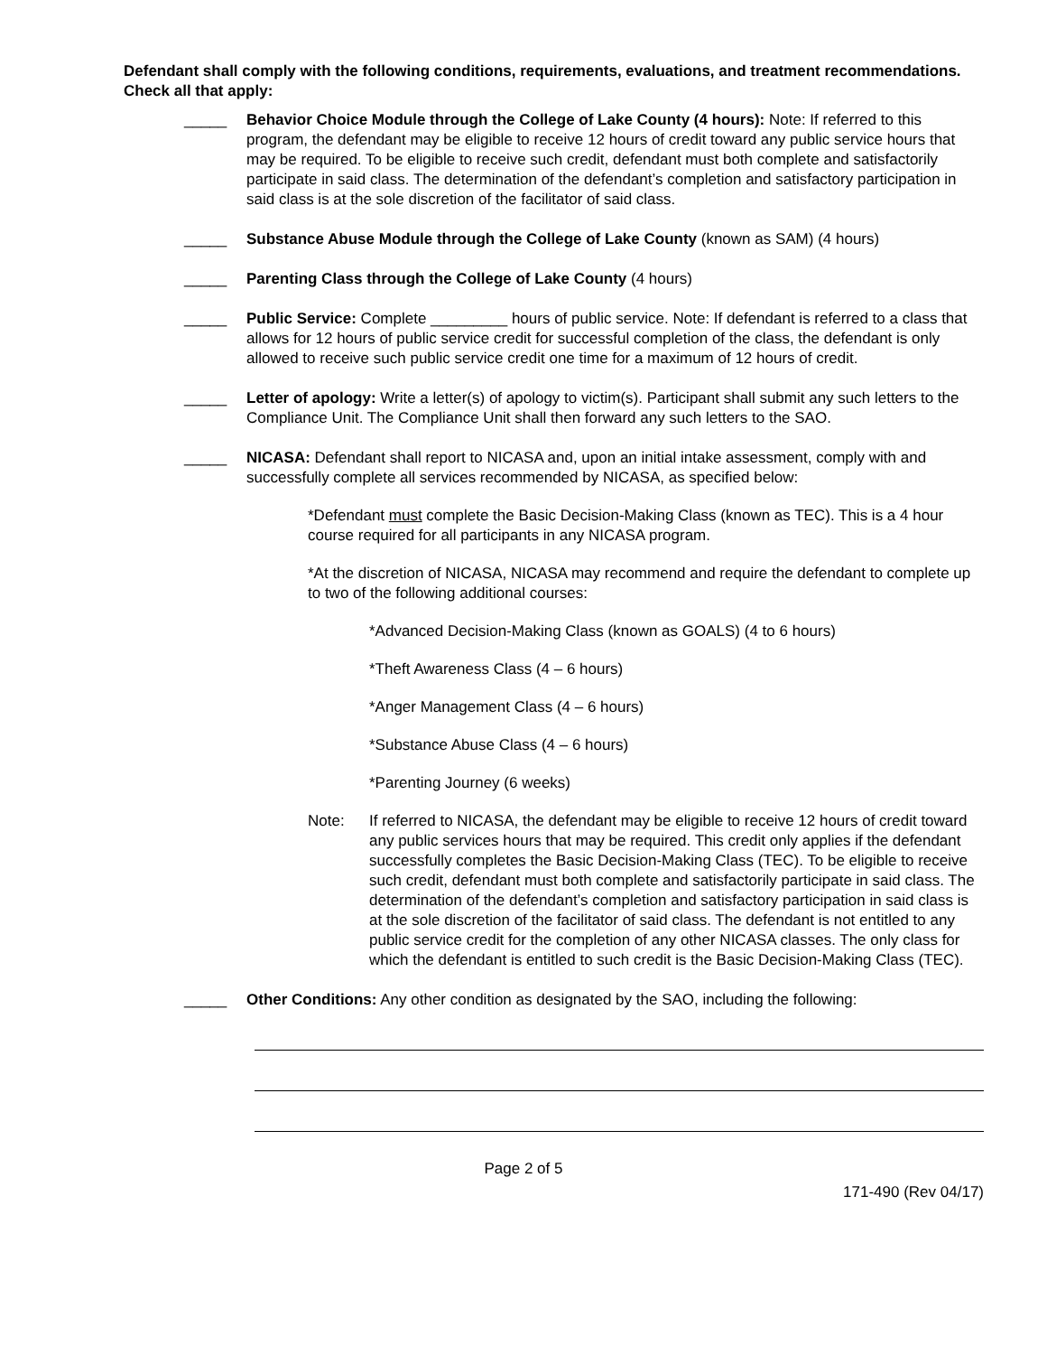Defendant shall comply with the following conditions, requirements, evaluations, and treatment recommendations. Check all that apply:
_____ Behavior Choice Module through the College of Lake County (4 hours): Note: If referred to this program, the defendant may be eligible to receive 12 hours of credit toward any public service hours that may be required. To be eligible to receive such credit, defendant must both complete and satisfactorily participate in said class. The determination of the defendant’s completion and satisfactory participation in said class is at the sole discretion of the facilitator of said class.
_____ Substance Abuse Module through the College of Lake County (known as SAM) (4 hours)
_____ Parenting Class through the College of Lake County (4 hours)
_____ Public Service: Complete _________ hours of public service. Note: If defendant is referred to a class that allows for 12 hours of public service credit for successful completion of the class, the defendant is only allowed to receive such public service credit one time for a maximum of 12 hours of credit.
_____ Letter of apology: Write a letter(s) of apology to victim(s). Participant shall submit any such letters to the Compliance Unit. The Compliance Unit shall then forward any such letters to the SAO.
_____ NICASA: Defendant shall report to NICASA and, upon an initial intake assessment, comply with and successfully complete all services recommended by NICASA, as specified below:
*Defendant must complete the Basic Decision-Making Class (known as TEC). This is a 4 hour course required for all participants in any NICASA program.
*At the discretion of NICASA, NICASA may recommend and require the defendant to complete up to two of the following additional courses:
*Advanced Decision-Making Class (known as GOALS) (4 to 6 hours)
*Theft Awareness Class (4 – 6 hours)
*Anger Management Class (4 – 6 hours)
*Substance Abuse Class (4 – 6 hours)
*Parenting Journey (6 weeks)
Note: If referred to NICASA, the defendant may be eligible to receive 12 hours of credit toward any public services hours that may be required. This credit only applies if the defendant successfully completes the Basic Decision-Making Class (TEC). To be eligible to receive such credit, defendant must both complete and satisfactorily participate in said class. The determination of the defendant’s completion and satisfactory participation in said class is at the sole discretion of the facilitator of said class. The defendant is not entitled to any public service credit for the completion of any other NICASA classes. The only class for which the defendant is entitled to such credit is the Basic Decision-Making Class (TEC).
_____ Other Conditions: Any other condition as designated by the SAO, including the following:
Page 2 of 5
171-490 (Rev 04/17)